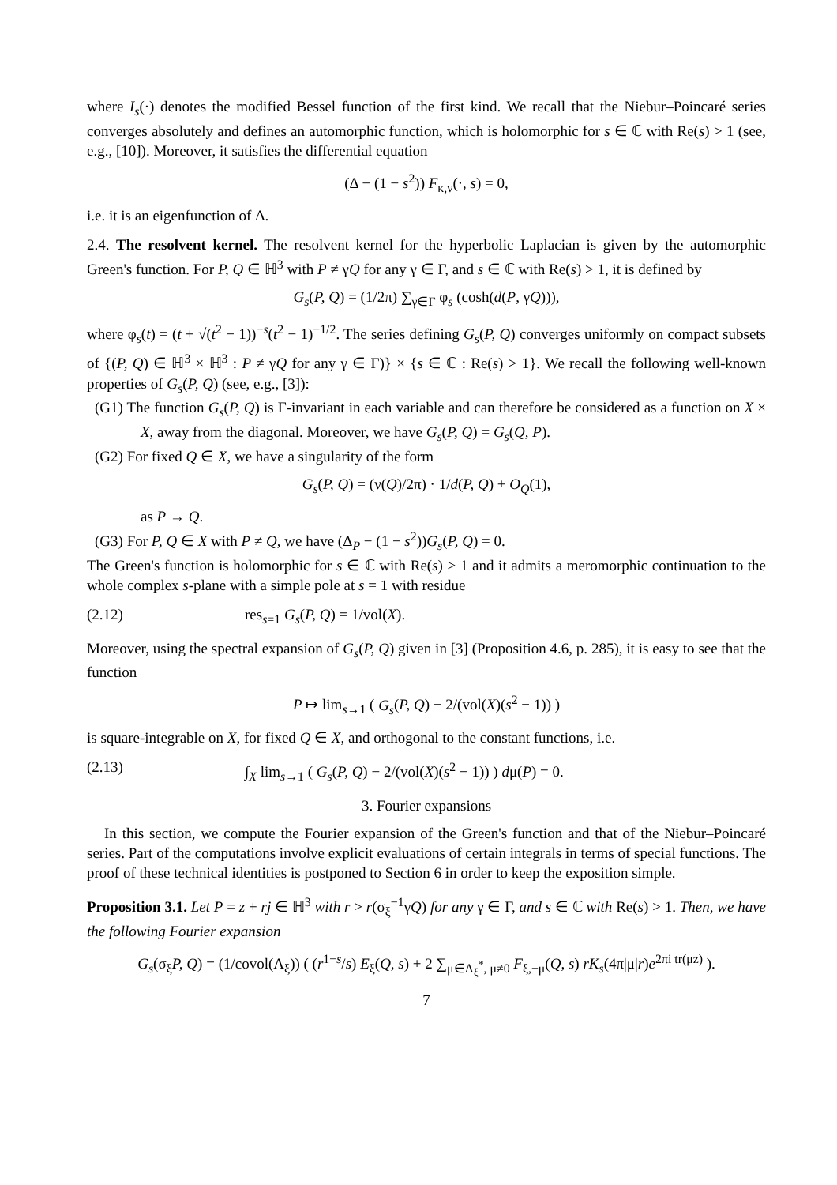where I<sub>s</sub>(·) denotes the modified Bessel function of the first kind. We recall that the Niebur–Poincaré series converges absolutely and defines an automorphic function, which is holomorphic for s ∈ ℂ with Re(s) > 1 (see, e.g., [10]). Moreover, it satisfies the differential equation
(Δ − (1 − s<sup>2</sup>)) F<sub>κ,ν</sub>(·, s) = 0,
i.e. it is an eigenfunction of Δ.
2.4. The resolvent kernel. The resolvent kernel for the hyperbolic Laplacian is given by the automorphic Green's function. For P, Q ∈ ℍ<sup>3</sup> with P ≠ γQ for any γ ∈ Γ, and s ∈ ℂ with Re(s) > 1, it is defined by
G<sub>s</sub>(P, Q) = (1/2π) ∑<sub>γ∈Γ</sub> φ<sub>s</sub> (cosh(d(P, γQ))),
where φ<sub>s</sub>(t) = (t + √(t<sup>2</sup> − 1))<sup>−s</sup>(t<sup>2</sup> − 1)<sup>−1/2</sup>. The series defining G<sub>s</sub>(P, Q) converges uniformly on compact subsets of {(P, Q) ∈ ℍ<sup>3</sup> × ℍ<sup>3</sup> : P ≠ γQ for any γ ∈ Γ)} × {s ∈ ℂ : Re(s) > 1}. We recall the following well-known properties of G<sub>s</sub>(P, Q) (see, e.g., [3]):
(G1) The function G<sub>s</sub>(P, Q) is Γ-invariant in each variable and can therefore be considered as a function on X × X, away from the diagonal. Moreover, we have G<sub>s</sub>(P, Q) = G<sub>s</sub>(Q, P).
(G2) For fixed Q ∈ X, we have a singularity of the form
G<sub>s</sub>(P, Q) = (ν(Q)/2π) · 1/d(P, Q) + O<sub>Q</sub>(1),
as P → Q.
(G3) For P, Q ∈ X with P ≠ Q, we have (Δ<sub>P</sub> − (1 − s<sup>2</sup>))G<sub>s</sub>(P, Q) = 0.
The Green's function is holomorphic for s ∈ ℂ with Re(s) > 1 and it admits a meromorphic continuation to the whole complex s-plane with a simple pole at s = 1 with residue
(2.12) res<sub>s=1</sub> G<sub>s</sub>(P, Q) = 1/vol(X).
Moreover, using the spectral expansion of G<sub>s</sub>(P, Q) given in [3] (Proposition 4.6, p. 285), it is easy to see that the function
P ↦ lim<sub>s→1</sub> ( G<sub>s</sub>(P, Q) − 2/(vol(X)(s<sup>2</sup> − 1)) )
is square-integrable on X, for fixed Q ∈ X, and orthogonal to the constant functions, i.e.
(2.13) ∫<sub>X</sub> lim<sub>s→1</sub> ( G<sub>s</sub>(P, Q) − 2/(vol(X)(s<sup>2</sup> − 1)) ) dμ(P) = 0.
3. Fourier expansions
In this section, we compute the Fourier expansion of the Green's function and that of the Niebur–Poincaré series. Part of the computations involve explicit evaluations of certain integrals in terms of special functions. The proof of these technical identities is postponed to Section 6 in order to keep the exposition simple.
Proposition 3.1. Let P = z + rj ∈ ℍ<sup>3</sup> with r > r(σ<sub>ξ</sub><sup>−1</sup>γQ) for any γ ∈ Γ, and s ∈ ℂ with Re(s) > 1. Then, we have the following Fourier expansion
G<sub>s</sub>(σ<sub>ξ</sub>P, Q) = (1/covol(Λ<sub>ξ</sub>)) ( (r<sup>1−s</sup>/s) E<sub>ξ</sub>(Q, s) + 2 ∑<sub>μ∈Λ<sub>ξ</sub><sup>*</sup>, μ≠0</sub> F<sub>ξ,−μ</sub>(Q, s) rK<sub>s</sub>(4π|μ|r)e<sup>2πi tr(μz)</sup> ).
7